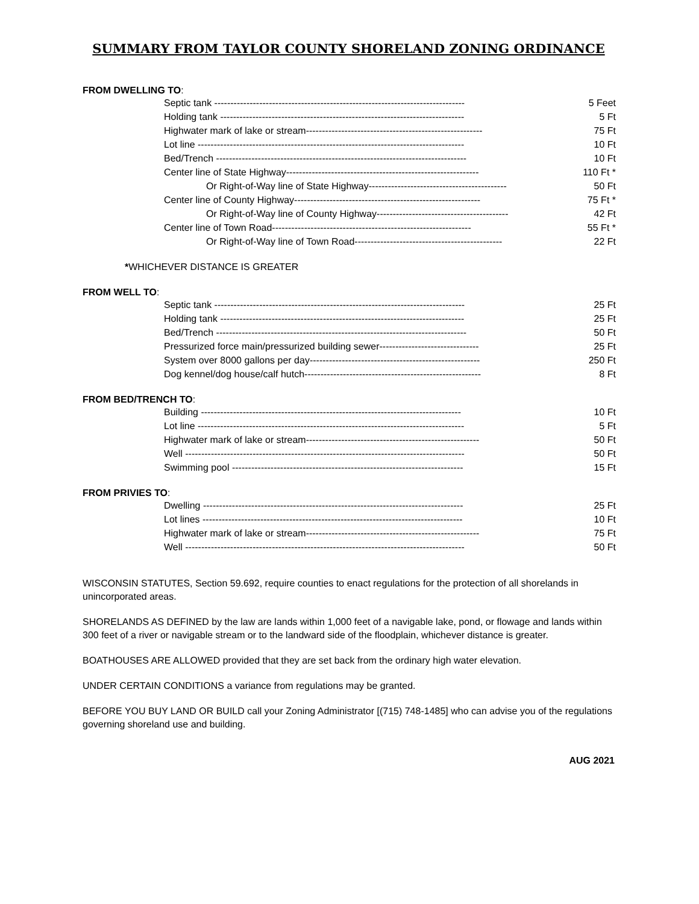SUMMARY FROM TAYLOR COUNTY SHORELAND ZONING ORDINANCE
FROM DWELLING TO:
| Septic tank ------------------------------------------------------------------------------ | 5 Feet |
| Holding tank ---------------------------------------------------------------------------- | 5 Ft |
| Highwater mark of lake or stream------------------------------------------------------- | 75 Ft |
| Lot line ----------------------------------------------------------------------------------- | 10 Ft |
| Bed/Trench ------------------------------------------------------------------------------ | 10 Ft |
| Center line of State Highway------------------------------------------------------------ | 110 Ft * |
| Or Right-of-Way line of State Highway------------------------------------------- | 50 Ft |
| Center line of County Highway---------------------------------------------------------- | 75 Ft * |
| Or Right-of-Way line of County Highway----------------------------------------- | 42 Ft |
| Center line of Town Road-------------------------------------------------------------- | 55 Ft * |
| Or Right-of-Way line of Town Road---------------------------------------------- | 22 Ft |
*WHICHEVER DISTANCE IS GREATER
FROM WELL TO:
| Septic tank ------------------------------------------------------------------------------ | 25 Ft |
| Holding tank ---------------------------------------------------------------------------- | 25 Ft |
| Bed/Trench ------------------------------------------------------------------------------ | 50 Ft |
| Pressurized force main/pressurized building sewer------------------------------- | 25 Ft |
| System over 8000 gallons per day----------------------------------------------------- | 250 Ft |
| Dog kennel/dog house/calf hutch------------------------------------------------------- | 8 Ft |
FROM BED/TRENCH TO:
| Building --------------------------------------------------------------------------------- | 10 Ft |
| Lot line ----------------------------------------------------------------------------------- | 5 Ft |
| Highwater mark of lake or stream------------------------------------------------------ | 50 Ft |
| Well --------------------------------------------------------------------------------------- | 50 Ft |
| Swimming pool ------------------------------------------------------------------------ | 15 Ft |
FROM PRIVIES TO:
| Dwelling --------------------------------------------------------------------------------- | 25 Ft |
| Lot lines --------------------------------------------------------------------------------- | 10 Ft |
| Highwater mark of lake or stream------------------------------------------------------ | 75 Ft |
| Well --------------------------------------------------------------------------------------- | 50 Ft |
WISCONSIN STATUTES, Section 59.692, require counties to enact regulations for the protection of all shorelands in unincorporated areas.
SHORELANDS AS DEFINED by the law are lands within 1,000 feet of a navigable lake, pond, or flowage and lands within 300 feet of a river or navigable stream or to the landward side of the floodplain, whichever distance is greater.
BOATHOUSES ARE ALLOWED provided that they are set back from the ordinary high water elevation.
UNDER CERTAIN CONDITIONS a variance from regulations may be granted.
BEFORE YOU BUY LAND OR BUILD call your Zoning Administrator [(715) 748-1485] who can advise you of the regulations governing shoreland use and building.
AUG 2021